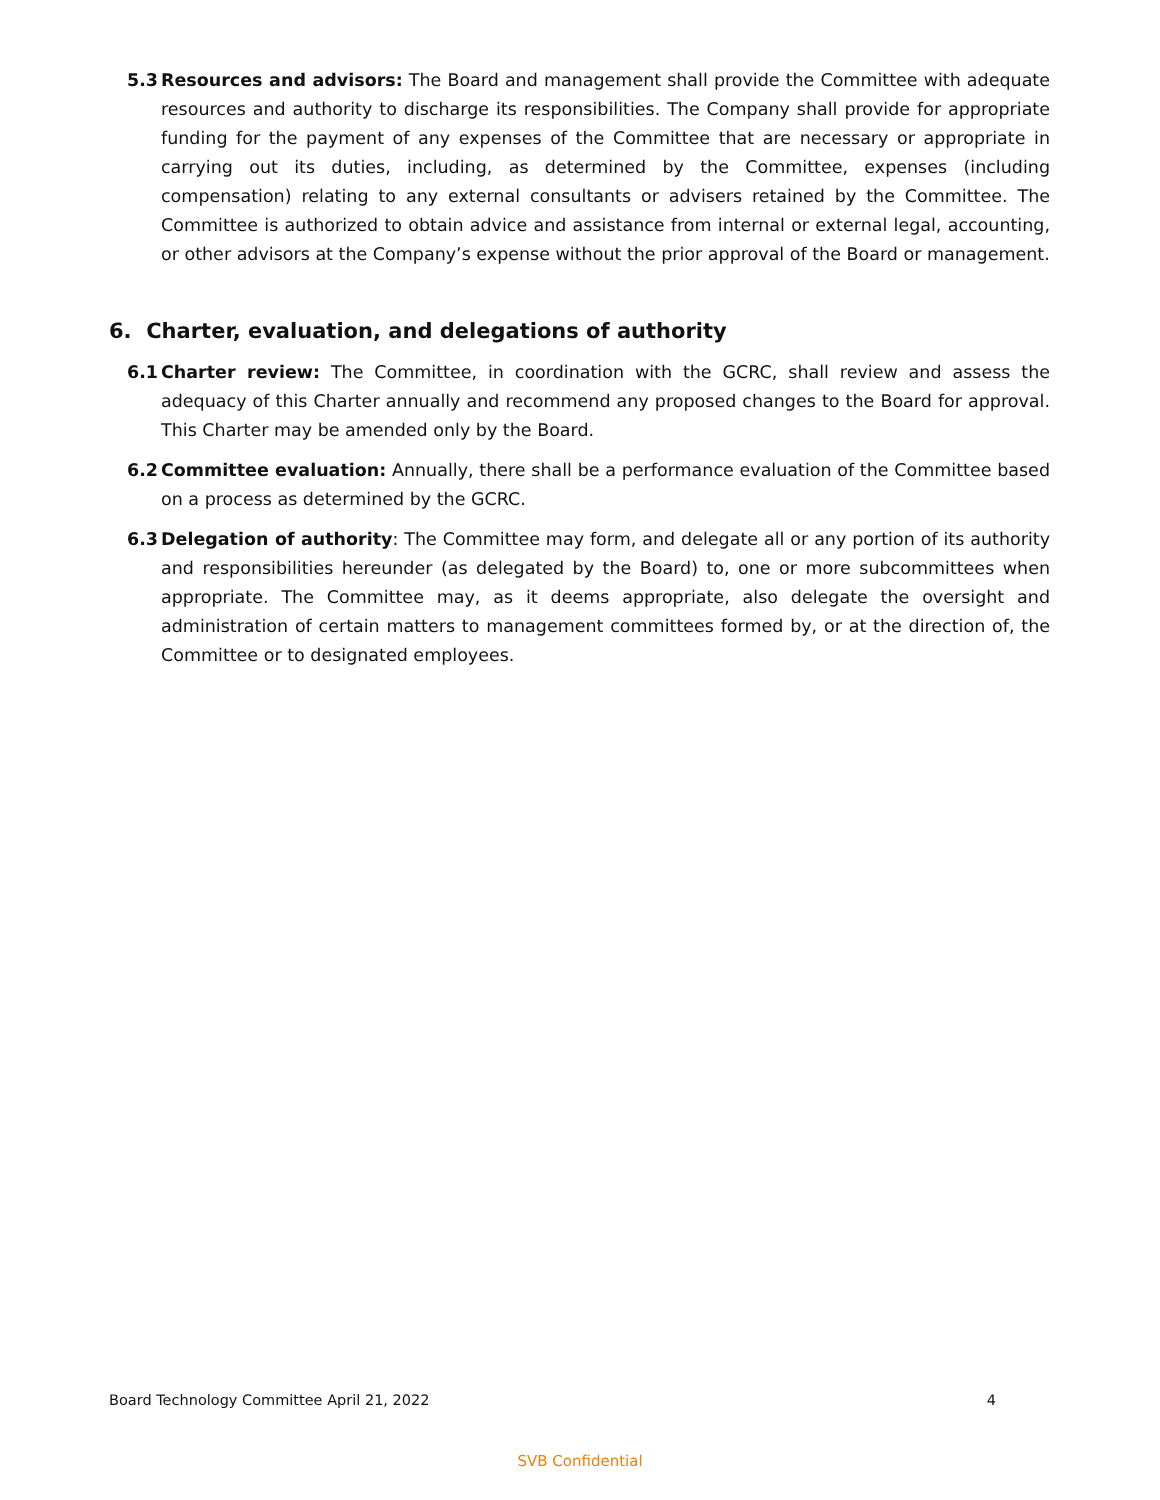5.3 Resources and advisors: The Board and management shall provide the Committee with adequate resources and authority to discharge its responsibilities. The Company shall provide for appropriate funding for the payment of any expenses of the Committee that are necessary or appropriate in carrying out its duties, including, as determined by the Committee, expenses (including compensation) relating to any external consultants or advisers retained by the Committee. The Committee is authorized to obtain advice and assistance from internal or external legal, accounting, or other advisors at the Company’s expense without the prior approval of the Board or management.
6. Charter, evaluation, and delegations of authority
6.1 Charter review: The Committee, in coordination with the GCRC, shall review and assess the adequacy of this Charter annually and recommend any proposed changes to the Board for approval. This Charter may be amended only by the Board.
6.2 Committee evaluation: Annually, there shall be a performance evaluation of the Committee based on a process as determined by the GCRC.
6.3 Delegation of authority: The Committee may form, and delegate all or any portion of its authority and responsibilities hereunder (as delegated by the Board) to, one or more subcommittees when appropriate. The Committee may, as it deems appropriate, also delegate the oversight and administration of certain matters to management committees formed by, or at the direction of, the Committee or to designated employees.
Board Technology Committee April 21, 2022 4
SVB Confidential